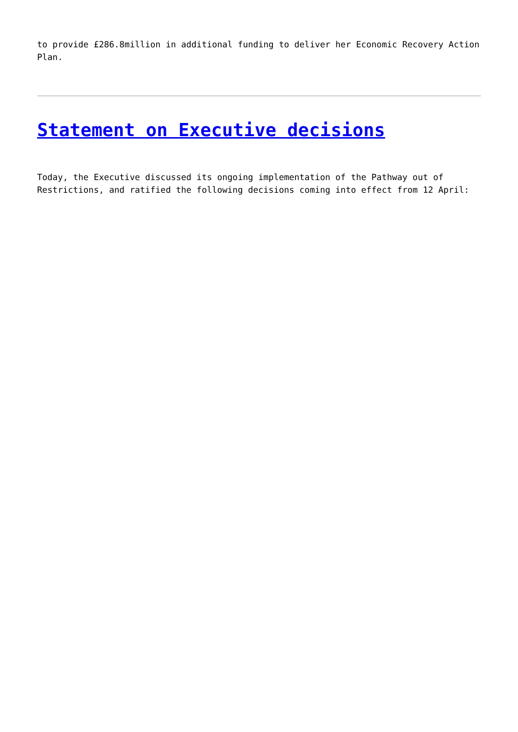to provide £286.8million in additional funding to deliver her Economic Recovery Action Plan.
Statement on Executive decisions
Today, the Executive discussed its ongoing implementation of the Pathway out of Restrictions, and ratified the following decisions coming into effect from 12 April: